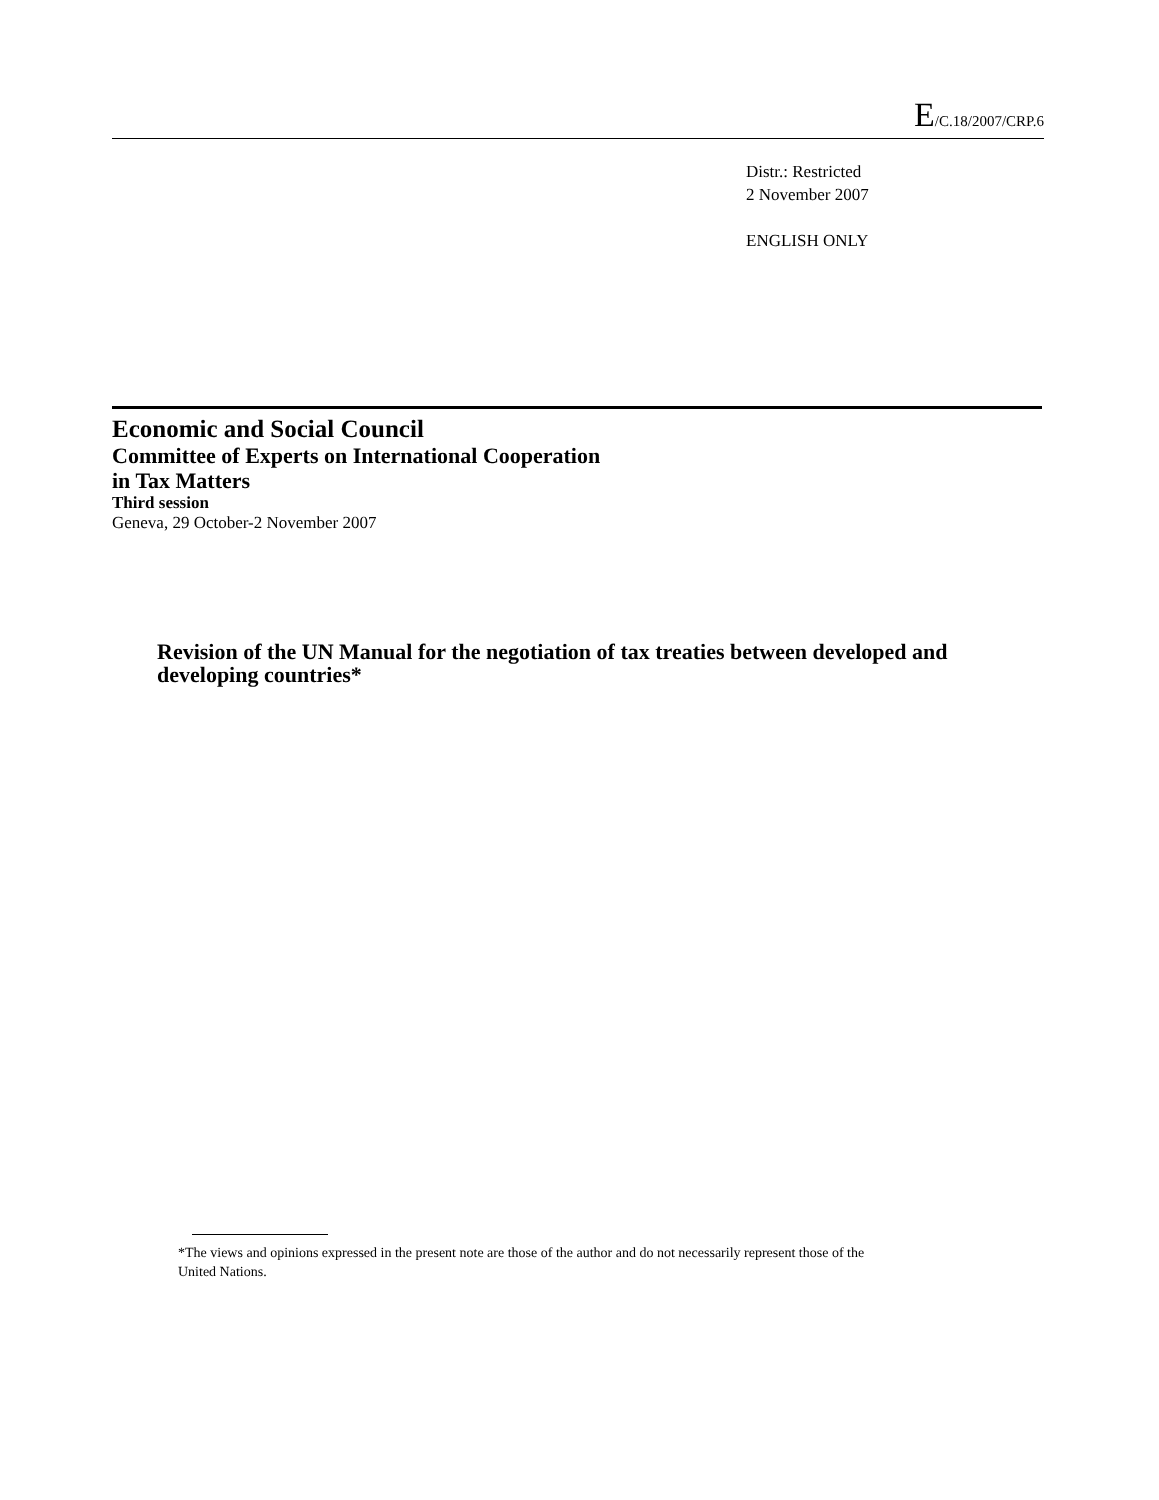E/C.18/2007/CRP.6
Distr.: Restricted
2 November 2007
ENGLISH ONLY
Economic and Social Council
Committee of Experts on International Cooperation
in Tax Matters
Third session
Geneva, 29 October-2 November 2007
Revision of the UN Manual for the negotiation of tax treaties between developed and developing countries*
*The views and opinions expressed in the present note are those of the author and do not necessarily represent those of the United Nations.